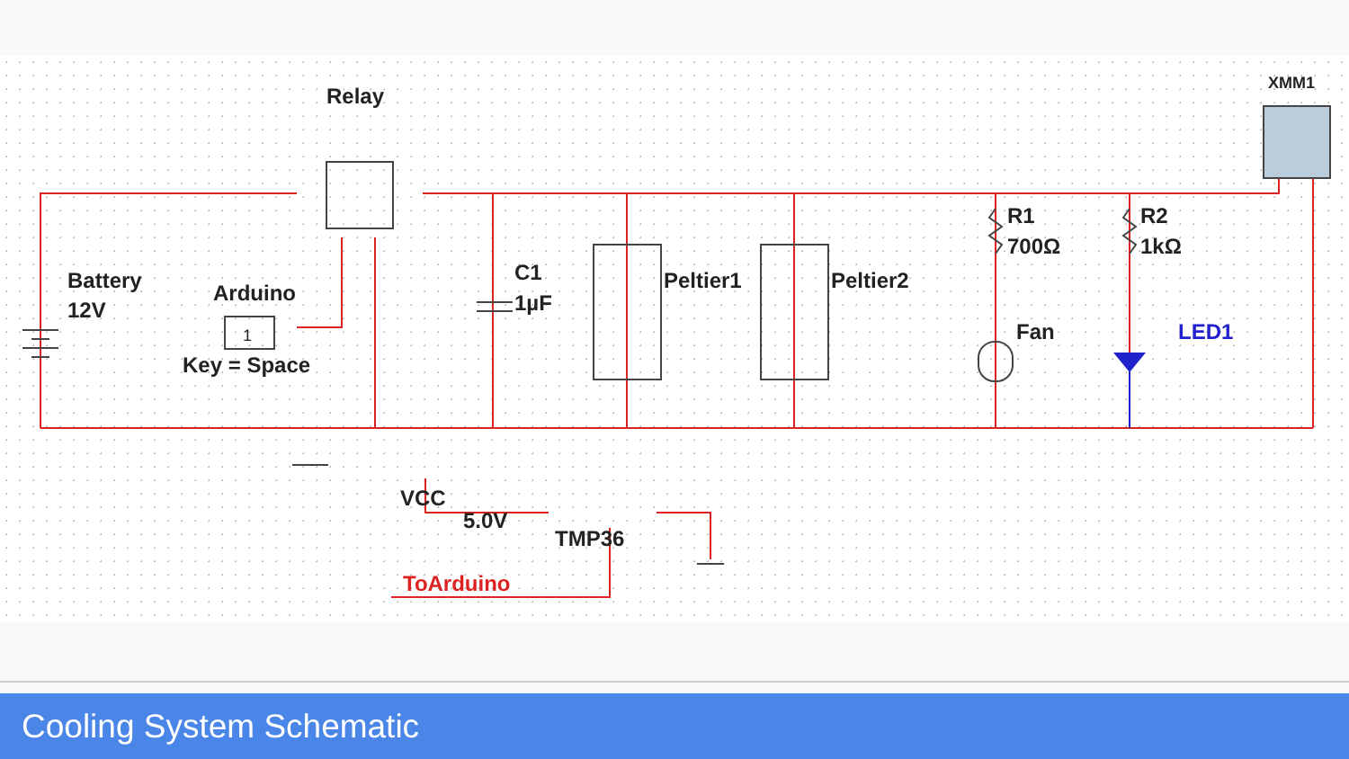Relay
Battery
12V
Arduino
1
Key = Space
C1
1µF
Peltier1
Peltier2
R1
700Ω
R2
1kΩ
Fan
XMM1
VCC
5.0V
TMP36
LED1
ToArduino
Cooling System Schematic